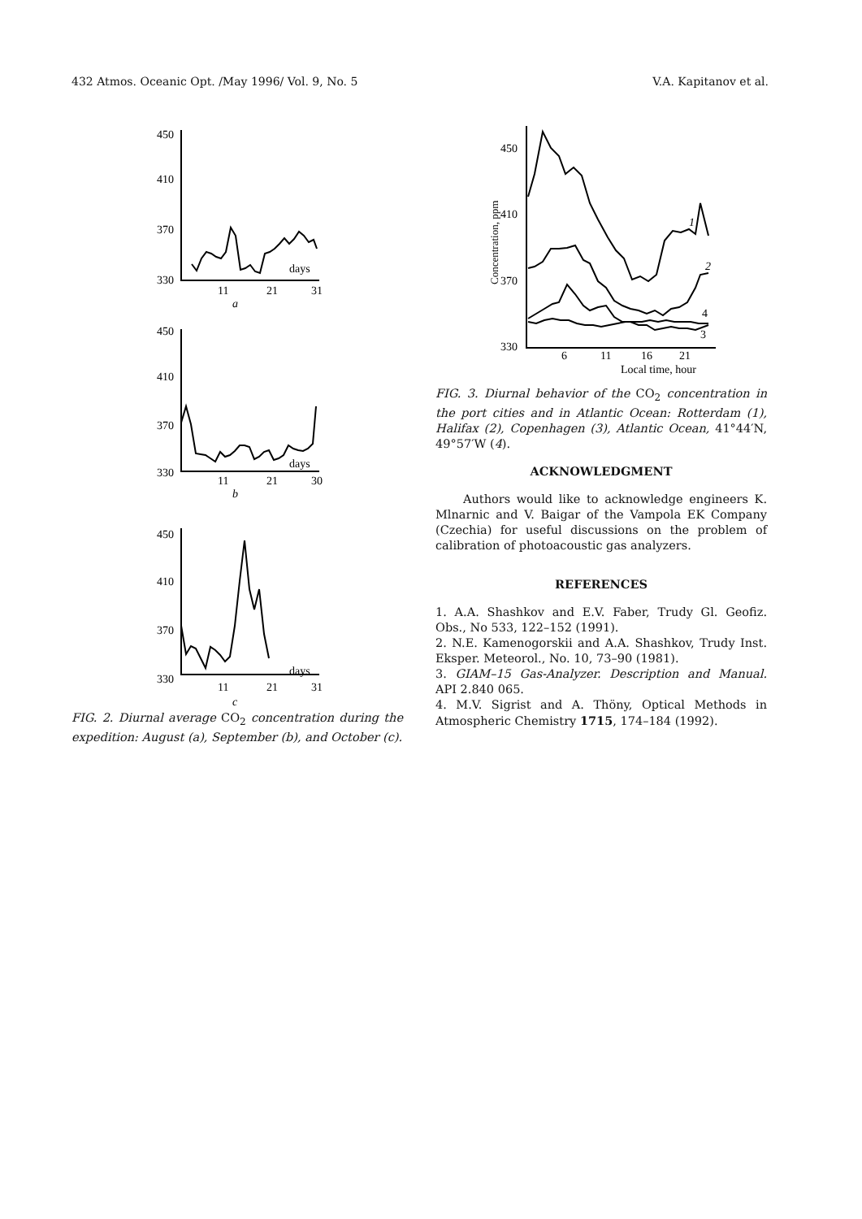432 Atmos. Oceanic Opt. /May 1996/ Vol. 9, No. 5 V.A. Kapitanov et al.
450
410
370
330
11
21
31
days
a
450
410
370
330
11
21
30
days
b
450
410
370
330
11
21
31
days
c
FIG. 2. Diurnal average CO<sub>2</sub> concentration during the expedition: August (a), September (b), and October (c).
450
410
370
330
6
11
16
21
Local time, hour
1
2
4
3
Concentration, ppm
FIG. 3. Diurnal behavior of the CO<sub>2</sub> concentration in the port cities and in Atlantic Ocean: Rotterdam (1), Halifax (2), Copenhagen (3), Atlantic Ocean, 41°44′N, 49°57′W (4).
ACKNOWLEDGMENT
Authors would like to acknowledge engineers K. Mlnarnic and V. Baigar of the Vampola EK Company (Czechia) for useful discussions on the problem of calibration of photoacoustic gas analyzers.
REFERENCES
1. A.A. Shashkov and E.V. Faber, Trudy Gl. Geofiz. Obs., No 533, 122–152 (1991).
2. N.E. Kamenogorskii and A.A. Shashkov, Trudy Inst. Eksper. Meteorol., No. 10, 73–90 (1981).
3. GIAM–15 Gas-Analyzer. Description and Manual. API 2.840 065.
4. M.V. Sigrist and A. Thöny, Optical Methods in Atmospheric Chemistry 1715, 174–184 (1992).